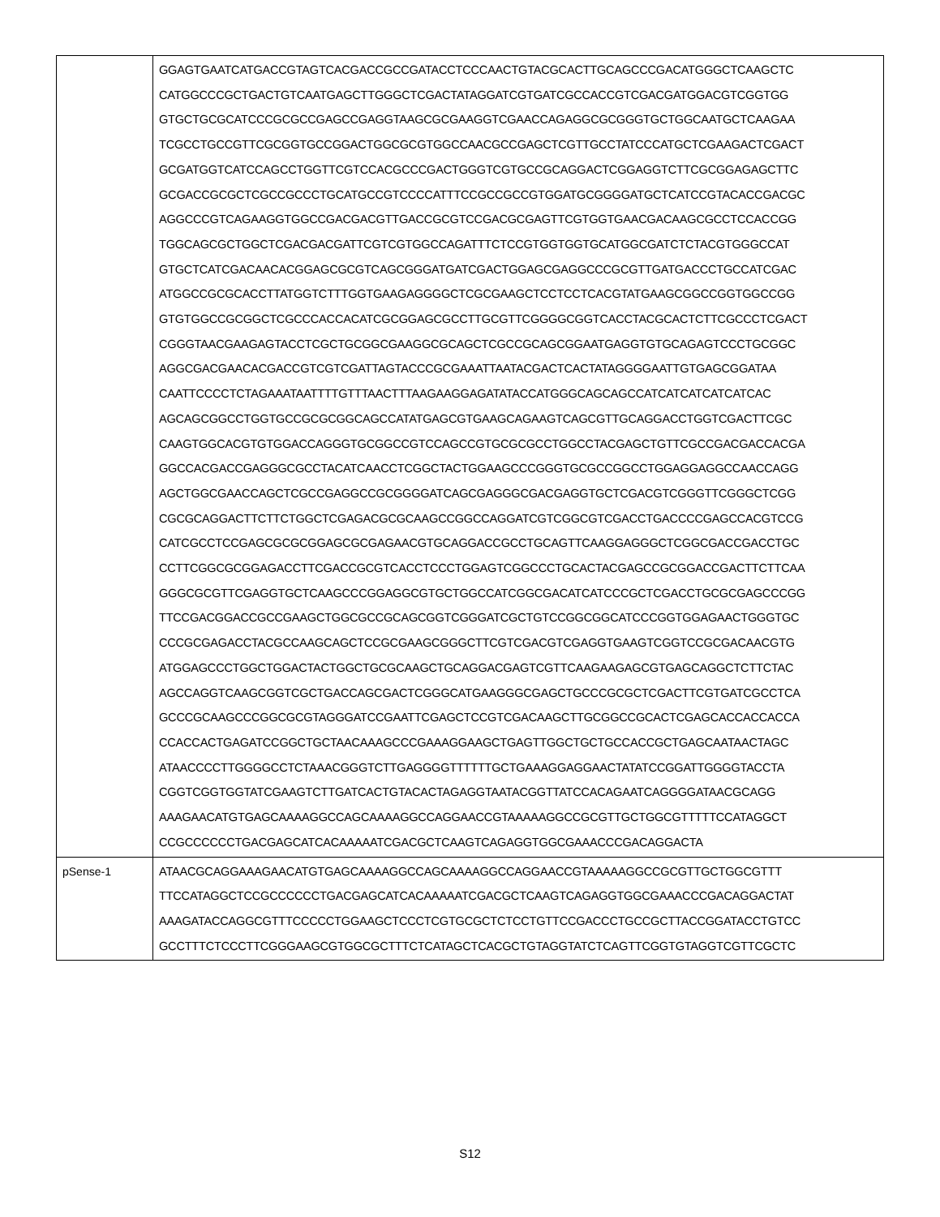| | GGAGTGAATCATGACCGTAGTCACGACCGCCGATACCTCCCAACTGTACGCACTTGCAGCCCGACATGGGCTCAAGCTC CATGGCCCGCTGACTGTCAATGAGCTTGGGCTCGACTATAGGATCGTGATCGCCACCGTCGACGATGGACGTCGGTGG GTGCTGCGCATCCCGCGCCGAGCCGAGGTAAGCGCGAAGGTCGAACCAGAGGCGCGGGTGCTGGCAATGCTCAAGAA TCGCCTGCCGTTCGCGGTGCCGGACTGGCGCGTGGCCAACGCCGAGCTCGTTGCCTATCCCATGCTCGAAGACTCGACT GCGATGGTCATCCAGCCTGGTTCGTCCACGCCCGACTGGGTCGTGCCGCAGGACTCGGAGGTCTTCGCGGAGAGCTTC GCGACCGCGCTCGCCGCCCTGCATGCCGTCCCCATTTCCGCCGCCGTGGATGCGGGGATGCTCATCCGTACACCGACGC AGGCCCGTCAGAAGGTGGCCGACGACGTTGACCGCGTCCGACGCGAGTTCGTGGTGAACGACAAGCGCCTCCACCGG TGGCAGCGCTGGCTCGACGACGATTCGTCGTGGCCAGATTTCTCCGTGGTGGTGCATGGCGATCTCTACGTGGGCCAT GTGCTCATCGACAACACGGAGCGCGTCAGCGGGATGATCGACTGGAGCGAGGCCCGCGTTGATGACCCTGCCATCGAC ATGGCCGCGCACCTTATGGTCTTTGGTGAAGAGGGGCTCGCGAAGCTCCTCCTCACGTATGAAGCGGCCGGTGGCCGG GTGTGGCCGCGGCTCGCCCACCACATCGCGGAGCGCCTTGCGTTCGGGGCGGTCACCTACGCACTCTTCGCCCTCGACT CGGGTAACGAAGAGTACCTCGCTGCGGCGAAGGCGCAGCTCGCCGCAGCGGAATGAGGTGTGCAGAGTCCCTGCGGC AGGCGACGAACACGACCGTCGTCGATTAGTACCCGCGAAATTAATACGACTCACTATAGGGGAATTGTGAGCGGATAA CAATTCCCCTCTAGAAATAATTTTGTTTAACTTTAAGAAGGAGATATACCATGGGCAGCAGCCATCATCATCATCATCAC AGCAGCGGCCTGGTGCCGCGCGGCAGCCATATGAGCGTGAAGCAGAAGTCAGCGTTGCAGGACCTGGTCGACTTCGC CAAGTGGCACGTGTGGACCAGGGTGCGGCCGTCCAGCCGTGCGCGCCTGGCCTACGAGCTGTTCGCCGACGACCACGA GGCCACGACCGAGGGCGCCTACATCAACCTCGGCTACTGGAAGCCCGGGTGCGCCGGCCTGGAGGAGGCCAACCAGG AGCTGGCGAACCAGCTCGCCGAGGCCGCGGGGATCAGCGAGGGCGACGAGGTGCTCGACGTCGGGTTCGGGCTCGG CGCGCAGGACTTCTTCTGGCTCGAGACGCGCAAGCCGGCCAGGATCGTCGGCGTCGACCTGACCCCGAGCCACGTCCG CATCGCCTCCGAGCGCGCGGAGCGCGAGAACGTGCAGGACCGCCTGCAGTTCAAGGAGGGCTCGGCGACCGACCTGC CCTTCGGCGCGGAGACCTTCGACCGCGTCACCTCCCTGGAGTCGGCCCTGCACTACGAGCCGCGGACCGACTTCTTCAA GGGCGCGTTCGAGGTGCTCAAGCCCGGAGGCGTGCTGGCCATCGGCGACATCATCCCGCTCGACCTGCGCGAGCCCGG TTCCGACGGACCGCCGAAGCTGGCGCCGCAGCGGTCGGGATCGCTGTCCGGCGGCATCCCGGTGGAGAACTGGGTGC CCCGCGAGACCTACGCCAAGCAGCTCCGCGAAGCGGGCTTCGTCGACGTCGAGGTGAAGTCGGTCCGCGACAACGTG ATGGAGCCCTGGCTGGACTACTGGCTGCGCAAGCTGCAGGACGAGTCGTTCAAGAAGAGCGTGAGCAGGCTCTTCTAC AGCCAGGTCAAGCGGTCGCTGACCAGCGACTCGGGCATGAAGGGCGAGCTGCCCGCGCTCGACTTCGTGATCGCCTCA GCCCGCAAGCCCGGCGCGTAGGGATCCGAATTCGAGCTCCGTCGACAAGCTTGCGGCCGCACTCGAGCACCACCACCA CCACCACTGAGATCCGGCTGCTAACAAAGCCCGAAAGGAAGCTGAGTTGGCTGCTGCCACCGCTGAGCAATAACTAGC ATAACCCCTTGGGGCCTCTAAACGGGTCTTGAGGGGTTTTTTGCTGAAAGGAGGAACTATATCCGGATTGGGGTACCTA CGGTCGGTGGTATCGAAGTCTTGATCACTGTACACTAGAGGTAATACGGTTATCCACAGAATCAGGGGATAACGCAGG AAAGAACATGTGAGCAAAAGGCCAGCAAAAGGCCAGGAACCGTAAAAAGGCCGCGTTGCTGGCGTTTTTCCATAGGCT CCGCCCCCCTGACGAGCATCACAAAAATCGACGCTCAAGTCAGAGGTGGCGAAACCCGACAGGACTA |
| pSense-1 | ATAACGCAGGAAAGAACATGTGAGCAAAAGGCCAGCAAAAGGCCAGGAACCGTAAAAAGGCCGCGTTGCTGGCGTTT TTCCATAGGCTCCGCCCCCCTGACGAGCATCACAAAAATCGACGCTCAAGTCAGAGGTGGCGAAACCCGACAGGACTAT AAAGATACCAGGCGTTTCCCCCTGGAAGCTCCCTCGTGCGCTCTCCTGTTCCGACCCTGCCGCTTACCGGATACCTGTCC GCCTTTCTCCCTTCGGGAAGCGTGGCGCTTTCTCATAGCTCACGCTGTAGGTATCTCAGTTCGGTGTAGGTCGTTCGCTC |
S12